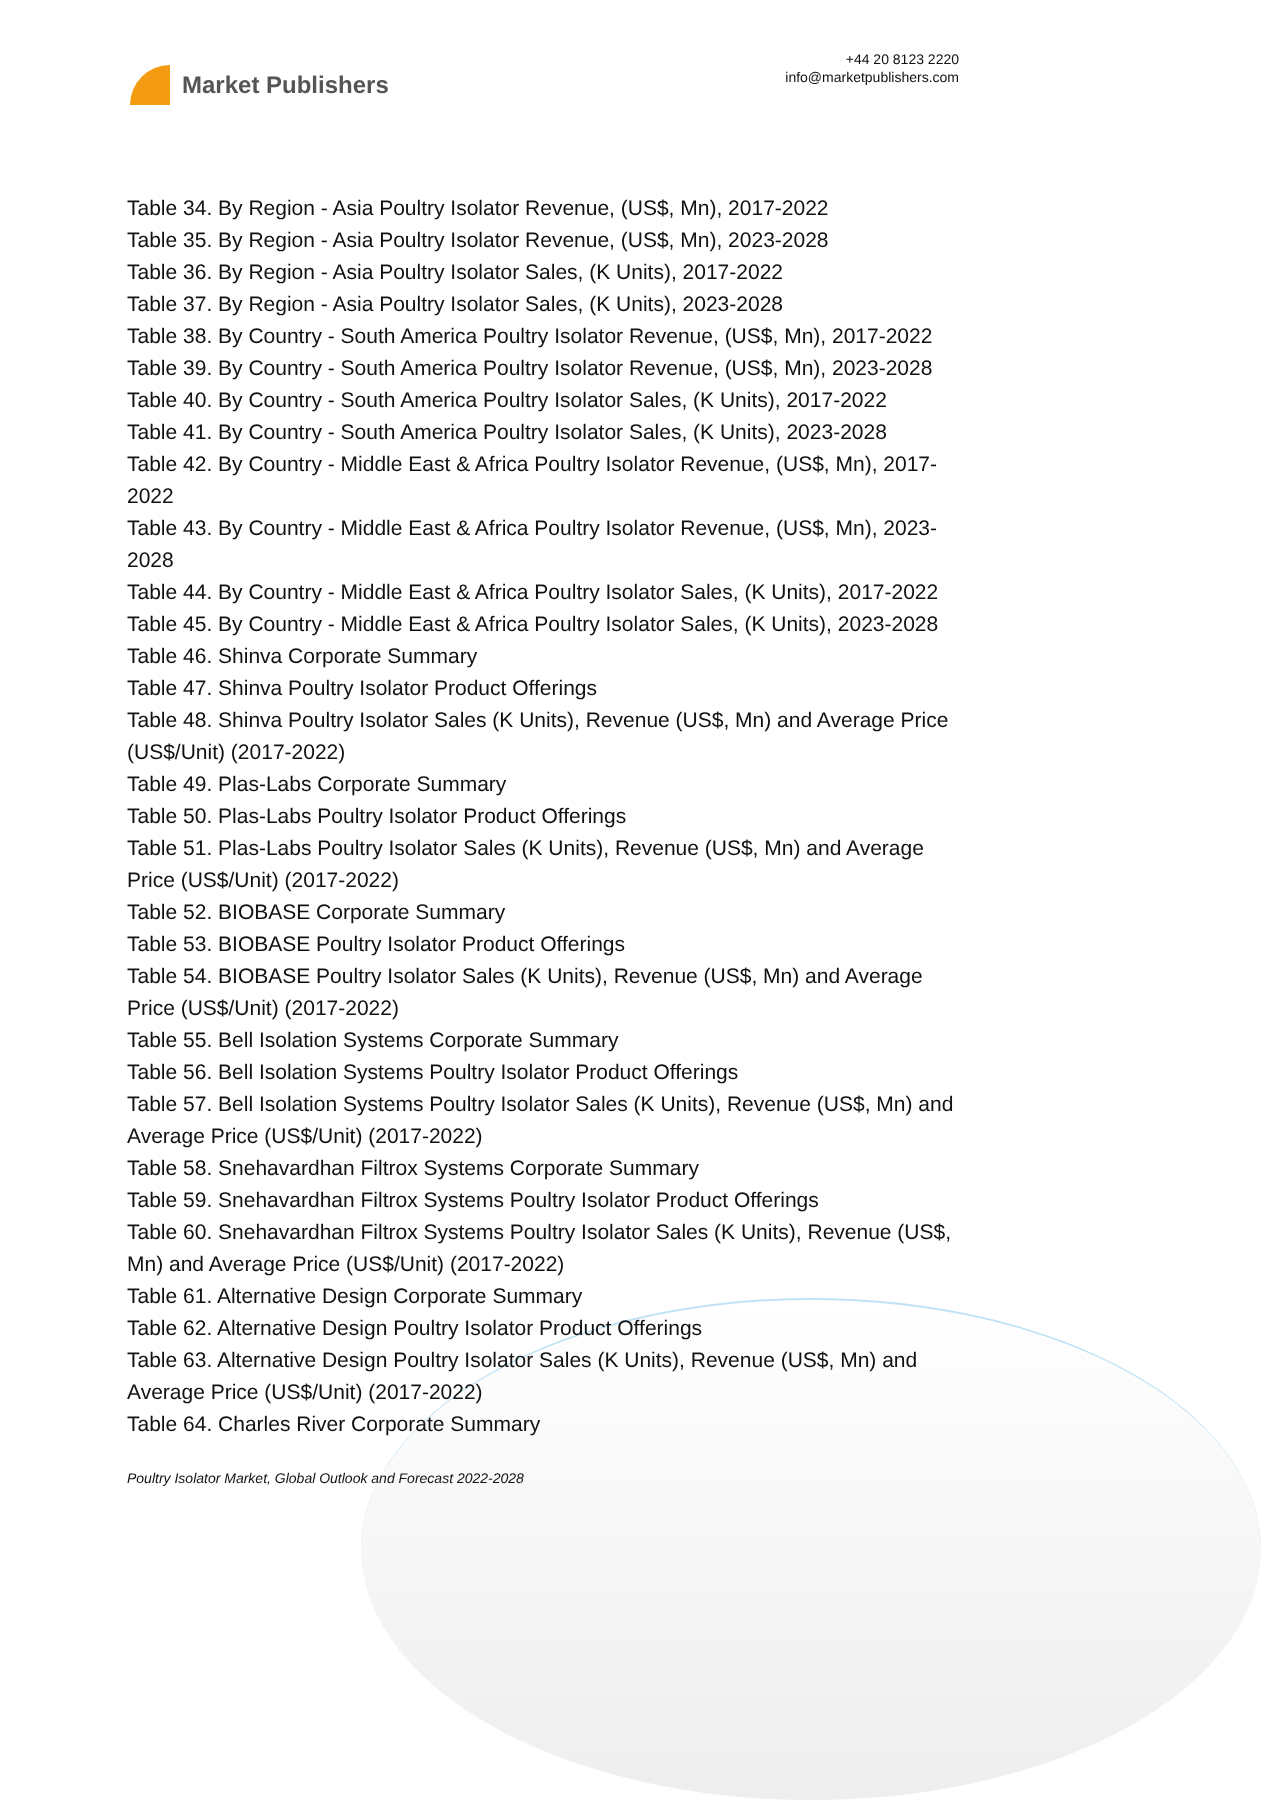Market Publishers
+44 20 8123 2220
info@marketpublishers.com
Table 34. By Region - Asia Poultry Isolator Revenue, (US$, Mn), 2017-2022
Table 35. By Region - Asia Poultry Isolator Revenue, (US$, Mn), 2023-2028
Table 36. By Region - Asia Poultry Isolator Sales, (K Units), 2017-2022
Table 37. By Region - Asia Poultry Isolator Sales, (K Units), 2023-2028
Table 38. By Country - South America Poultry Isolator Revenue, (US$, Mn), 2017-2022
Table 39. By Country - South America Poultry Isolator Revenue, (US$, Mn), 2023-2028
Table 40. By Country - South America Poultry Isolator Sales, (K Units), 2017-2022
Table 41. By Country - South America Poultry Isolator Sales, (K Units), 2023-2028
Table 42. By Country - Middle East & Africa Poultry Isolator Revenue, (US$, Mn), 2017-2022
Table 43. By Country - Middle East & Africa Poultry Isolator Revenue, (US$, Mn), 2023-2028
Table 44. By Country - Middle East & Africa Poultry Isolator Sales, (K Units), 2017-2022
Table 45. By Country - Middle East & Africa Poultry Isolator Sales, (K Units), 2023-2028
Table 46. Shinva Corporate Summary
Table 47. Shinva Poultry Isolator Product Offerings
Table 48. Shinva Poultry Isolator Sales (K Units), Revenue (US$, Mn) and Average Price (US$/Unit) (2017-2022)
Table 49. Plas-Labs Corporate Summary
Table 50. Plas-Labs Poultry Isolator Product Offerings
Table 51. Plas-Labs Poultry Isolator Sales (K Units), Revenue (US$, Mn) and Average Price (US$/Unit) (2017-2022)
Table 52. BIOBASE Corporate Summary
Table 53. BIOBASE Poultry Isolator Product Offerings
Table 54. BIOBASE Poultry Isolator Sales (K Units), Revenue (US$, Mn) and Average Price (US$/Unit) (2017-2022)
Table 55. Bell Isolation Systems Corporate Summary
Table 56. Bell Isolation Systems Poultry Isolator Product Offerings
Table 57. Bell Isolation Systems Poultry Isolator Sales (K Units), Revenue (US$, Mn) and Average Price (US$/Unit) (2017-2022)
Table 58. Snehavardhan Filtrox Systems Corporate Summary
Table 59. Snehavardhan Filtrox Systems Poultry Isolator Product Offerings
Table 60. Snehavardhan Filtrox Systems Poultry Isolator Sales (K Units), Revenue (US$, Mn) and Average Price (US$/Unit) (2017-2022)
Table 61. Alternative Design Corporate Summary
Table 62. Alternative Design Poultry Isolator Product Offerings
Table 63. Alternative Design Poultry Isolator Sales (K Units), Revenue (US$, Mn) and Average Price (US$/Unit) (2017-2022)
Table 64. Charles River Corporate Summary
Poultry Isolator Market, Global Outlook and Forecast 2022-2028